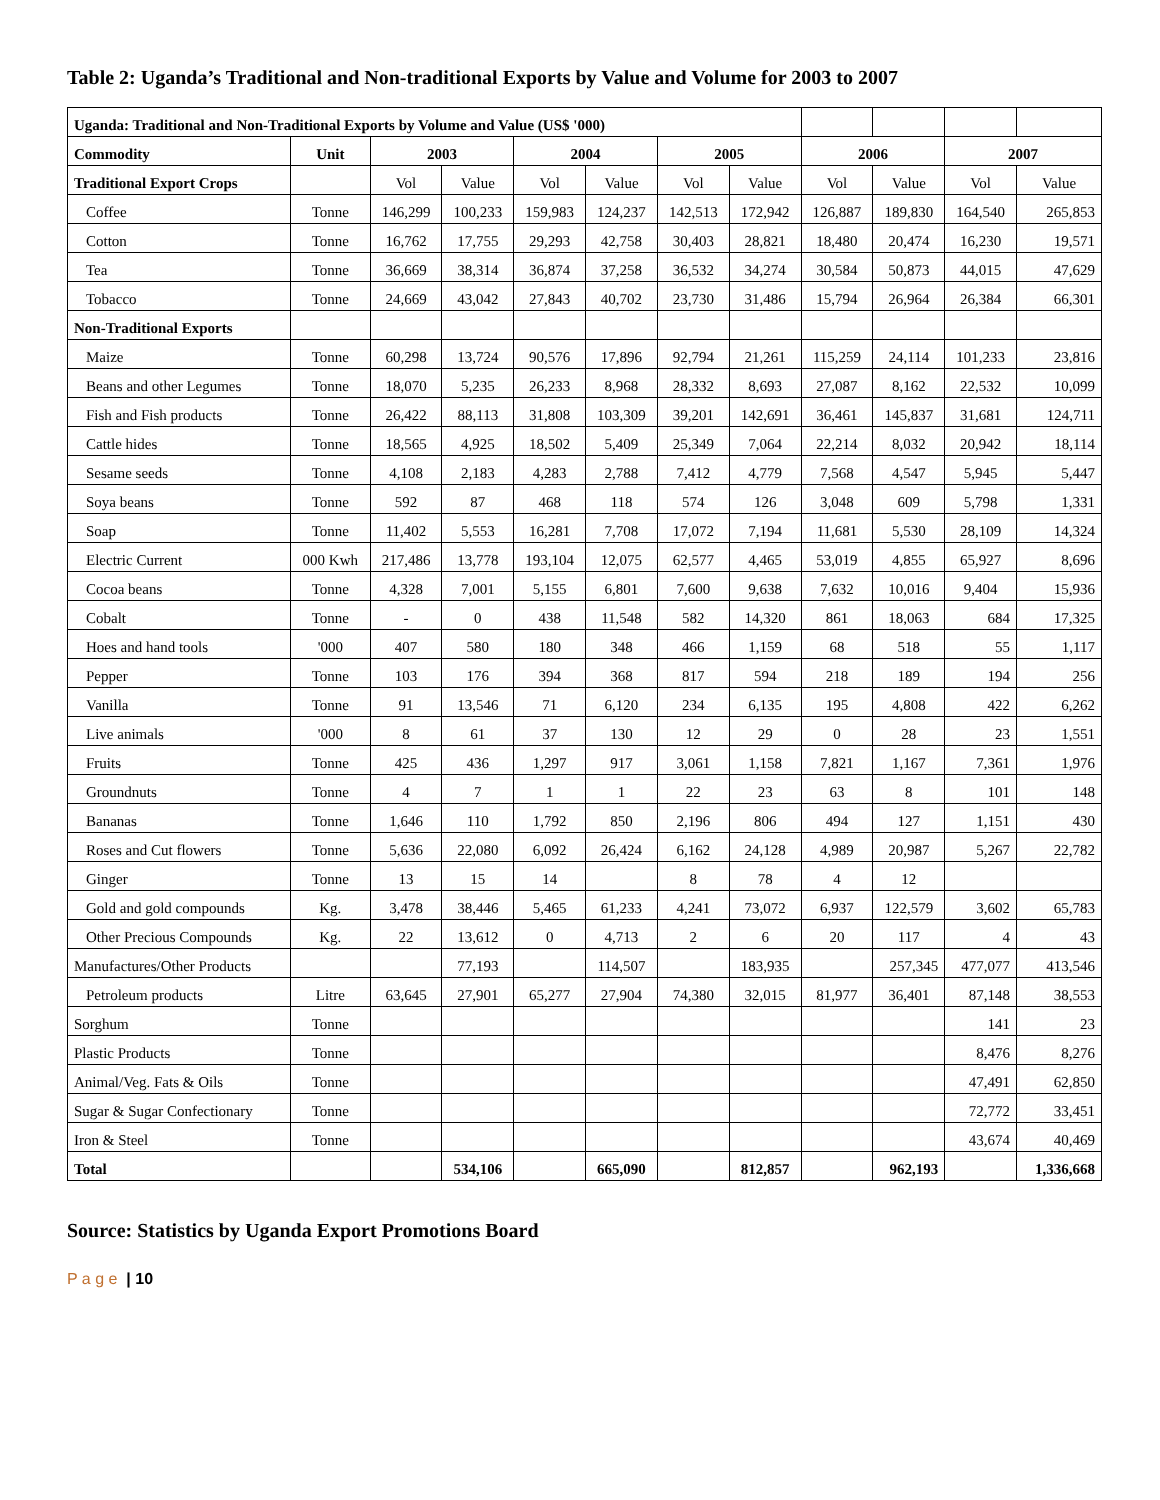Table 2: Uganda’s Traditional and Non-traditional Exports by Value and Volume for 2003 to 2007
| Uganda: Traditional and Non-Traditional Exports by Volume and Value (US$ '000) | | | | | | | | | | | |
| Commodity | Unit | 2003 | | 2004 | | 2005 | | 2006 | | 2007 | |
| Traditional Export Crops | | Vol | Value | Vol | Value | Vol | Value | Vol | Value | Vol | Value |
| Coffee | Tonne | 146,299 | 100,233 | 159,983 | 124,237 | 142,513 | 172,942 | 126,887 | 189,830 | 164,540 | 265,853 |
| Cotton | Tonne | 16,762 | 17,755 | 29,293 | 42,758 | 30,403 | 28,821 | 18,480 | 20,474 | 16,230 | 19,571 |
| Tea | Tonne | 36,669 | 38,314 | 36,874 | 37,258 | 36,532 | 34,274 | 30,584 | 50,873 | 44,015 | 47,629 |
| Tobacco | Tonne | 24,669 | 43,042 | 27,843 | 40,702 | 23,730 | 31,486 | 15,794 | 26,964 | 26,384 | 66,301 |
| Non-Traditional Exports | | | | | | | | | | | |
| Maize | Tonne | 60,298 | 13,724 | 90,576 | 17,896 | 92,794 | 21,261 | 115,259 | 24,114 | 101,233 | 23,816 |
| Beans and other Legumes | Tonne | 18,070 | 5,235 | 26,233 | 8,968 | 28,332 | 8,693 | 27,087 | 8,162 | 22,532 | 10,099 |
| Fish and Fish products | Tonne | 26,422 | 88,113 | 31,808 | 103,309 | 39,201 | 142,691 | 36,461 | 145,837 | 31,681 | 124,711 |
| Cattle hides | Tonne | 18,565 | 4,925 | 18,502 | 5,409 | 25,349 | 7,064 | 22,214 | 8,032 | 20,942 | 18,114 |
| Sesame seeds | Tonne | 4,108 | 2,183 | 4,283 | 2,788 | 7,412 | 4,779 | 7,568 | 4,547 | 5,945 | 5,447 |
| Soya beans | Tonne | 592 | 87 | 468 | 118 | 574 | 126 | 3,048 | 609 | 5,798 | 1,331 |
| Soap | Tonne | 11,402 | 5,553 | 16,281 | 7,708 | 17,072 | 7,194 | 11,681 | 5,530 | 28,109 | 14,324 |
| Electric Current | 000 Kwh | 217,486 | 13,778 | 193,104 | 12,075 | 62,577 | 4,465 | 53,019 | 4,855 | 65,927 | 8,696 |
| Cocoa beans | Tonne | 4,328 | 7,001 | 5,155 | 6,801 | 7,600 | 9,638 | 7,632 | 10,016 | 9,404 | 15,936 |
| Cobalt | Tonne | - | 0 | 438 | 11,548 | 582 | 14,320 | 861 | 18,063 | 684 | 17,325 |
| Hoes and hand tools | '000 | 407 | 580 | 180 | 348 | 466 | 1,159 | 68 | 518 | 55 | 1,117 |
| Pepper | Tonne | 103 | 176 | 394 | 368 | 817 | 594 | 218 | 189 | 194 | 256 |
| Vanilla | Tonne | 91 | 13,546 | 71 | 6,120 | 234 | 6,135 | 195 | 4,808 | 422 | 6,262 |
| Live animals | '000 | 8 | 61 | 37 | 130 | 12 | 29 | 0 | 28 | 23 | 1,551 |
| Fruits | Tonne | 425 | 436 | 1,297 | 917 | 3,061 | 1,158 | 7,821 | 1,167 | 7,361 | 1,976 |
| Groundnuts | Tonne | 4 | 7 | 1 | 1 | 22 | 23 | 63 | 8 | 101 | 148 |
| Bananas | Tonne | 1,646 | 110 | 1,792 | 850 | 2,196 | 806 | 494 | 127 | 1,151 | 430 |
| Roses and Cut flowers | Tonne | 5,636 | 22,080 | 6,092 | 26,424 | 6,162 | 24,128 | 4,989 | 20,987 | 5,267 | 22,782 |
| Ginger | Tonne | 13 | 15 | 14 | | 8 | 78 | 4 | 12 | | |
| Gold and gold compounds | Kg. | 3,478 | 38,446 | 5,465 | 61,233 | 4,241 | 73,072 | 6,937 | 122,579 | 3,602 | 65,783 |
| Other Precious Compounds | Kg. | 22 | 13,612 | 0 | 4,713 | 2 | 6 | 20 | 117 | 4 | 43 |
| Manufactures/Other Products | | | 77,193 | | 114,507 | | 183,935 | | 257,345 | 477,077 | 413,546 |
| Petroleum products | Litre | 63,645 | 27,901 | 65,277 | 27,904 | 74,380 | 32,015 | 81,977 | 36,401 | 87,148 | 38,553 |
| Sorghum | Tonne | | | | | | | | | 141 | 23 |
| Plastic Products | Tonne | | | | | | | | | 8,476 | 8,276 |
| Animal/Veg. Fats & Oils | Tonne | | | | | | | | | 47,491 | 62,850 |
| Sugar & Sugar Confectionary | Tonne | | | | | | | | | 72,772 | 33,451 |
| Iron & Steel | Tonne | | | | | | | | | 43,674 | 40,469 |
| Total | | | 534,106 | | 665,090 | | 812,857 | | 962,193 | | 1,336,668 |
Source: Statistics by Uganda Export Promotions Board
P a g e | 10